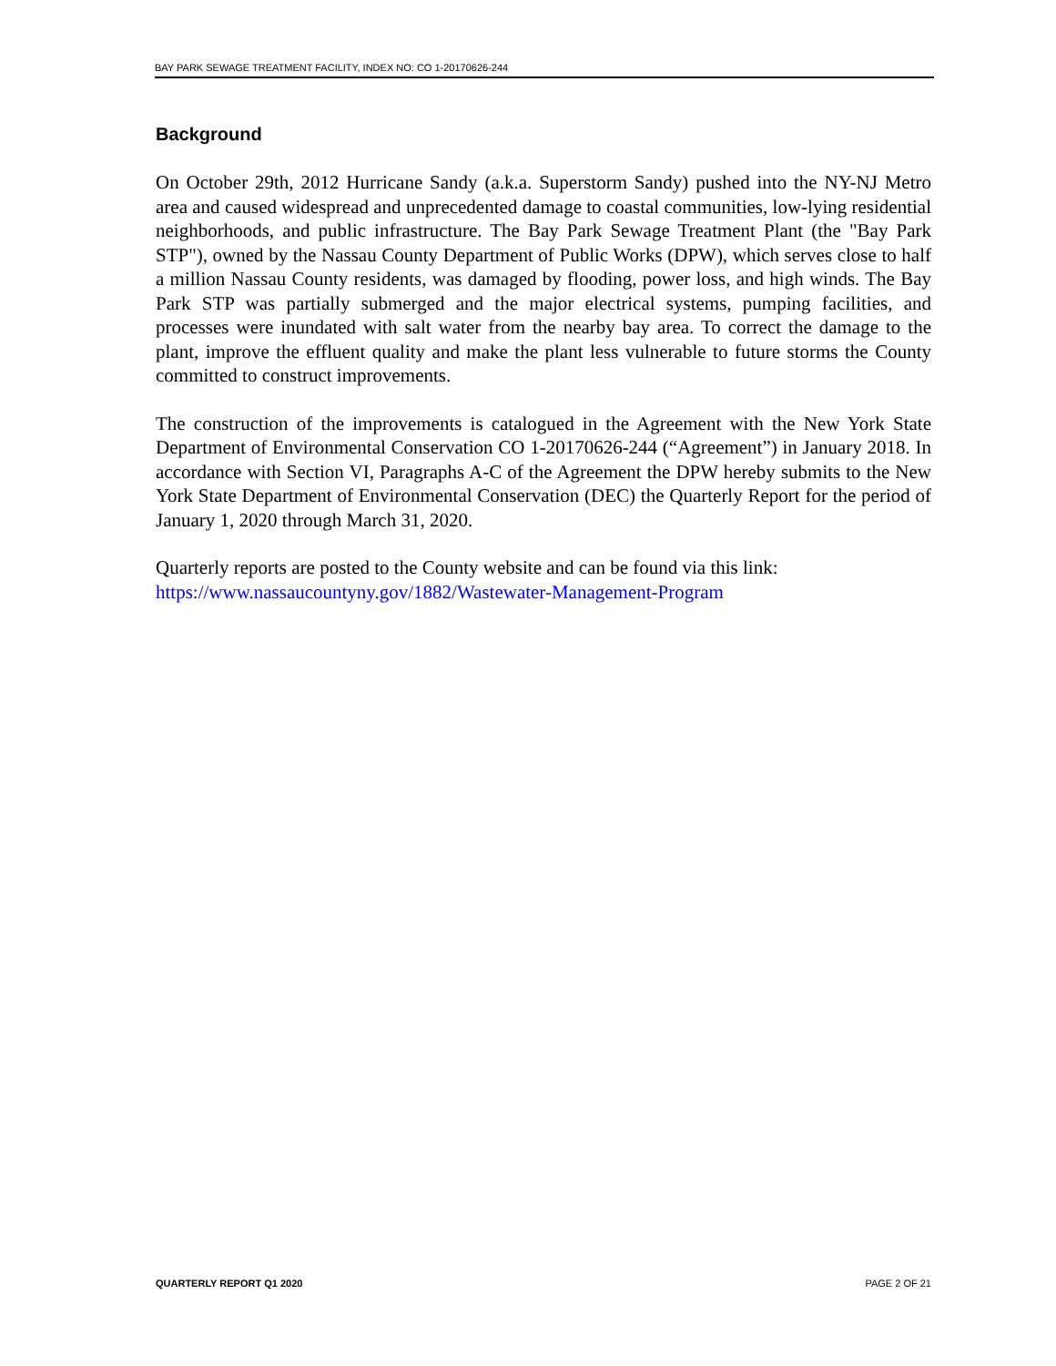BAY PARK SEWAGE TREATMENT FACILITY, INDEX NO: CO 1-20170626-244
Background
On October 29th, 2012 Hurricane Sandy (a.k.a. Superstorm Sandy) pushed into the NY-NJ Metro area and caused widespread and unprecedented damage to coastal communities, low-lying residential neighborhoods, and public infrastructure. The Bay Park Sewage Treatment Plant (the "Bay Park STP"), owned by the Nassau County Department of Public Works (DPW), which serves close to half a million Nassau County residents, was damaged by flooding, power loss, and high winds. The Bay Park STP was partially submerged and the major electrical systems, pumping facilities, and processes were inundated with salt water from the nearby bay area. To correct the damage to the plant, improve the effluent quality and make the plant less vulnerable to future storms the County committed to construct improvements.
The construction of the improvements is catalogued in the Agreement with the New York State Department of Environmental Conservation CO 1-20170626-244 (“Agreement”) in January 2018. In accordance with Section VI, Paragraphs A-C of the Agreement the DPW hereby submits to the New York State Department of Environmental Conservation (DEC) the Quarterly Report for the period of January 1, 2020 through March 31, 2020.
Quarterly reports are posted to the County website and can be found via this link:
https://www.nassaucountyny.gov/1882/Wastewater-Management-Program
QUARTERLY REPORT Q1 2020 PAGE 2 OF 21